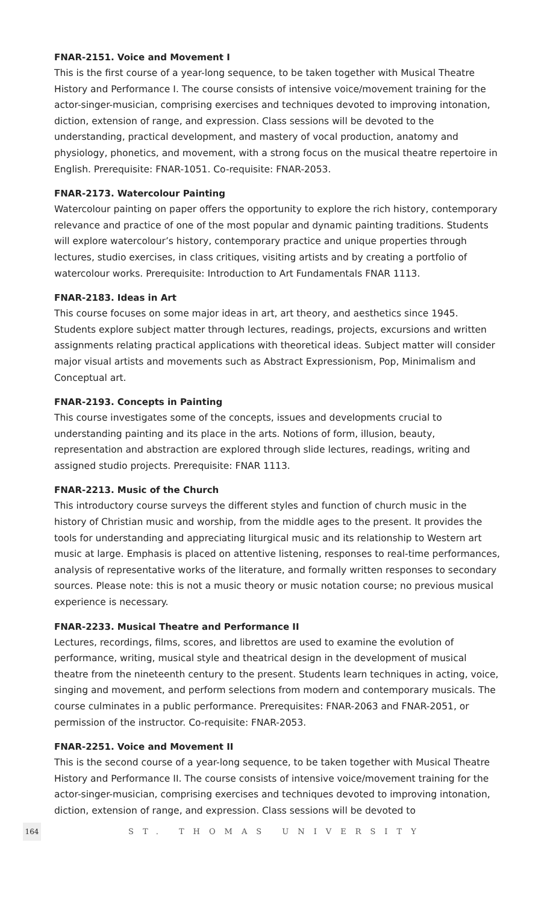FNAR-2151. Voice and Movement I
This is the first course of a year-long sequence, to be taken together with Musical Theatre History and Performance I. The course consists of intensive voice/movement training for the actor-singer-musician, comprising exercises and techniques devoted to improving intonation, diction, extension of range, and expression. Class sessions will be devoted to the understanding, practical development, and mastery of vocal production, anatomy and physiology, phonetics, and movement, with a strong focus on the musical theatre repertoire in English. Prerequisite: FNAR-1051. Co-requisite: FNAR-2053.
FNAR-2173. Watercolour Painting
Watercolour painting on paper offers the opportunity to explore the rich history, contemporary relevance and practice of one of the most popular and dynamic painting traditions. Students will explore watercolour’s history, contemporary practice and unique properties through lectures, studio exercises, in class critiques, visiting artists and by creating a portfolio of watercolour works. Prerequisite: Introduction to Art Fundamentals FNAR 1113.
FNAR-2183. Ideas in Art
This course focuses on some major ideas in art, art theory, and aesthetics since 1945. Students explore subject matter through lectures, readings, projects, excursions and written assignments relating practical applications with theoretical ideas. Subject matter will consider major visual artists and movements such as Abstract Expressionism, Pop, Minimalism and Conceptual art.
FNAR-2193. Concepts in Painting
This course investigates some of the concepts, issues and developments crucial to understanding painting and its place in the arts. Notions of form, illusion, beauty, representation and abstraction are explored through slide lectures, readings, writing and assigned studio projects. Prerequisite: FNAR 1113.
FNAR-2213. Music of the Church
This introductory course surveys the different styles and function of church music in the history of Christian music and worship, from the middle ages to the present. It provides the tools for understanding and appreciating liturgical music and its relationship to Western art music at large. Emphasis is placed on attentive listening, responses to real-time performances, analysis of representative works of the literature, and formally written responses to secondary sources. Please note: this is not a music theory or music notation course; no previous musical experience is necessary.
FNAR-2233. Musical Theatre and Performance II
Lectures, recordings, films, scores, and librettos are used to examine the evolution of performance, writing, musical style and theatrical design in the development of musical theatre from the nineteenth century to the present. Students learn techniques in acting, voice, singing and movement, and perform selections from modern and contemporary musicals. The course culminates in a public performance. Prerequisites: FNAR-2063 and FNAR-2051, or permission of the instructor. Co-requisite: FNAR-2053.
FNAR-2251. Voice and Movement II
This is the second course of a year-long sequence, to be taken together with Musical Theatre History and Performance II. The course consists of intensive voice/movement training for the actor-singer-musician, comprising exercises and techniques devoted to improving intonation, diction, extension of range, and expression. Class sessions will be devoted to
164 ST. THOMAS UNIVERSITY